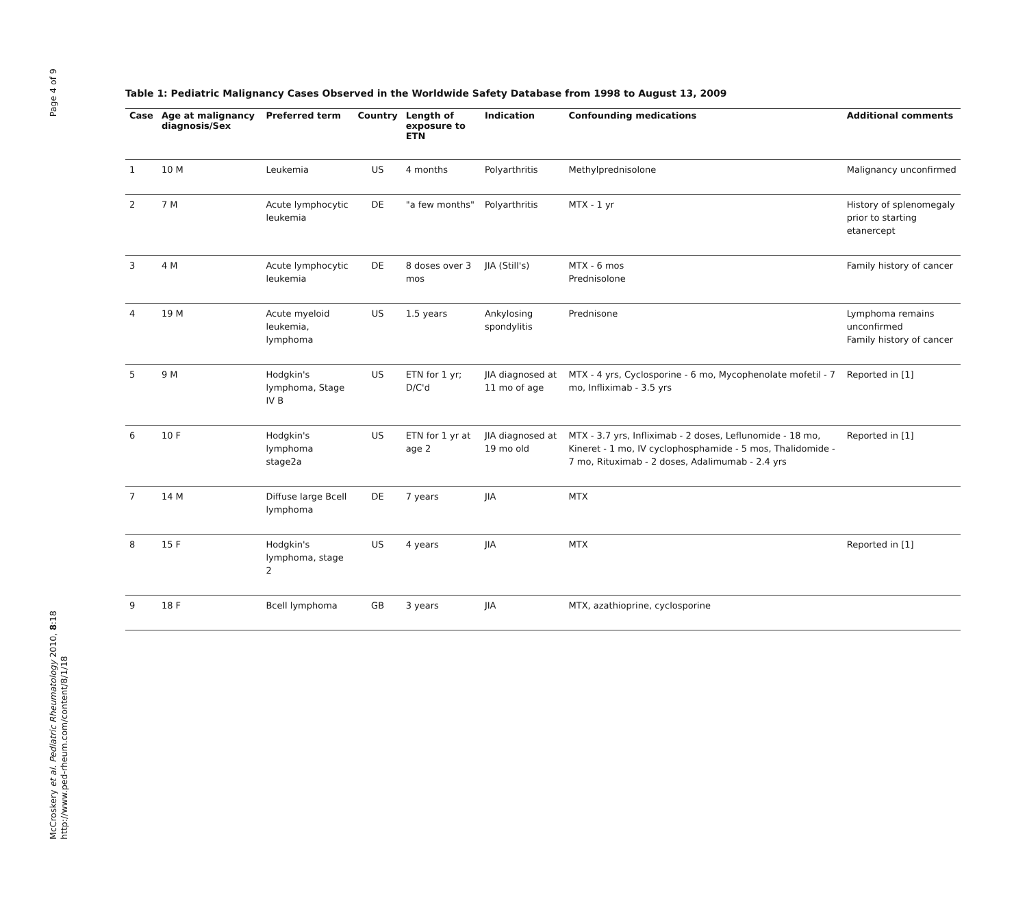Page 4 of 9
McCroskery et al. Pediatric Rheumatology 2010, 8:18
http://www.ped-rheum.com/content/8/1/18
Table 1: Pediatric Malignancy Cases Observed in the Worldwide Safety Database from 1998 to August 13, 2009
| Case | Age at malignancy diagnosis/Sex | Preferred term | Country | Length of exposure to ETN | Indication | Confounding medications | Additional comments |
| --- | --- | --- | --- | --- | --- | --- | --- |
| 1 | 10 M | Leukemia | US | 4 months | Polyarthritis | Methylprednisolone | Malignancy unconfirmed |
| 2 | 7 M | Acute lymphocytic leukemia | DE | "a few months" | Polyarthritis | MTX - 1 yr | History of splenomegaly prior to starting etanercept |
| 3 | 4 M | Acute lymphocytic leukemia | DE | 8 doses over 3 mos | JIA (Still's) | MTX - 6 mos Prednisolone | Family history of cancer |
| 4 | 19 M | Acute myeloid leukemia, lymphoma | US | 1.5 years | Ankylosing spondylitis | Prednisone | Lymphoma remains unconfirmed Family history of cancer |
| 5 | 9 M | Hodgkin's lymphoma, Stage IV B | US | ETN for 1 yr; D/C'd | JIA diagnosed at 11 mo of age | MTX - 4 yrs, Cyclosporine - 6 mo, Mycophenolate mofetil - 7 mo, Infliximab - 3.5 yrs | Reported in [1] |
| 6 | 10 F | Hodgkin's lymphoma stage2a | US | ETN for 1 yr at age 2 | JIA diagnosed at 19 mo old | MTX - 3.7 yrs, Infliximab - 2 doses, Leflunomide - 18 mo, Kineret - 1 mo, IV cyclophosphamide - 5 mos, Thalidomide - 7 mo, Rituximab - 2 doses, Adalimumab - 2.4 yrs | Reported in [1] |
| 7 | 14 M | Diffuse large Bcell lymphoma | DE | 7 years | JIA | MTX | |
| 8 | 15 F | Hodgkin's lymphoma, stage 2 | US | 4 years | JIA | MTX | Reported in [1] |
| 9 | 18 F | Bcell lymphoma | GB | 3 years | JIA | MTX, azathioprine, cyclosporine | |